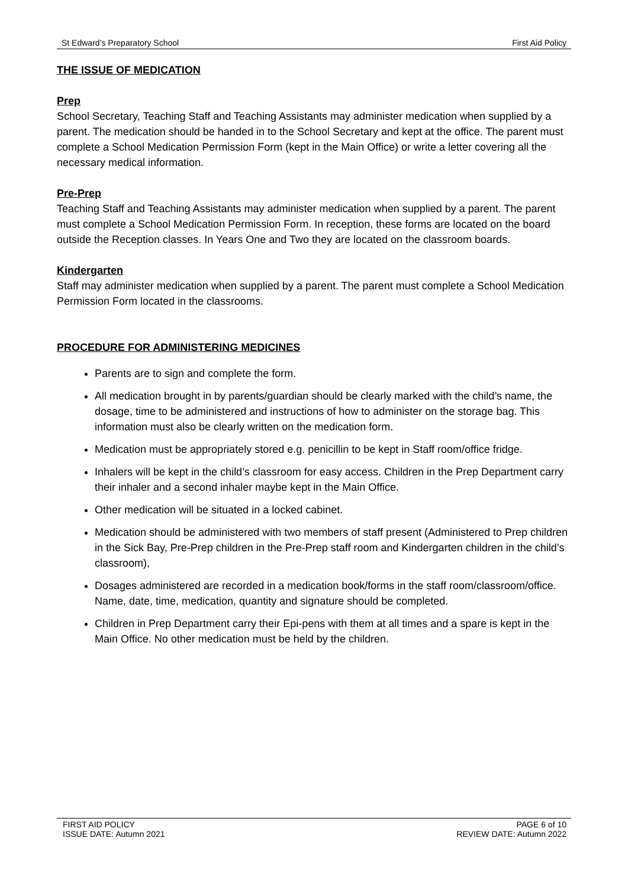St Edward’s Preparatory School First Aid Policy
THE ISSUE OF MEDICATION
Prep
School Secretary, Teaching Staff and Teaching Assistants may administer medication when supplied by a parent. The medication should be handed in to the School Secretary and kept at the office. The parent must complete a School Medication Permission Form (kept in the Main Office) or write a letter covering all the necessary medical information.
Pre-Prep
Teaching Staff and Teaching Assistants may administer medication when supplied by a parent. The parent must complete a School Medication Permission Form. In reception, these forms are located on the board outside the Reception classes. In Years One and Two they are located on the classroom boards.
Kindergarten
Staff may administer medication when supplied by a parent. The parent must complete a School Medication Permission Form located in the classrooms.
PROCEDURE FOR ADMINISTERING MEDICINES
Parents are to sign and complete the form.
All medication brought in by parents/guardian should be clearly marked with the child’s name, the dosage, time to be administered and instructions of how to administer on the storage bag. This information must also be clearly written on the medication form.
Medication must be appropriately stored e.g. penicillin to be kept in Staff room/office fridge.
Inhalers will be kept in the child’s classroom for easy access. Children in the Prep Department carry their inhaler and a second inhaler maybe kept in the Main Office.
Other medication will be situated in a locked cabinet.
Medication should be administered with two members of staff present (Administered to Prep children in the Sick Bay, Pre-Prep children in the Pre-Prep staff room and Kindergarten children in the child’s classroom),
Dosages administered are recorded in a medication book/forms in the staff room/classroom/office. Name, date, time, medication, quantity and signature should be completed.
Children in Prep Department carry their Epi-pens with them at all times and a spare is kept in the Main Office. No other medication must be held by the children.
FIRST AID POLICY
ISSUE DATE: Autumn 2021 PAGE 6 of 10
REVIEW DATE: Autumn 2022